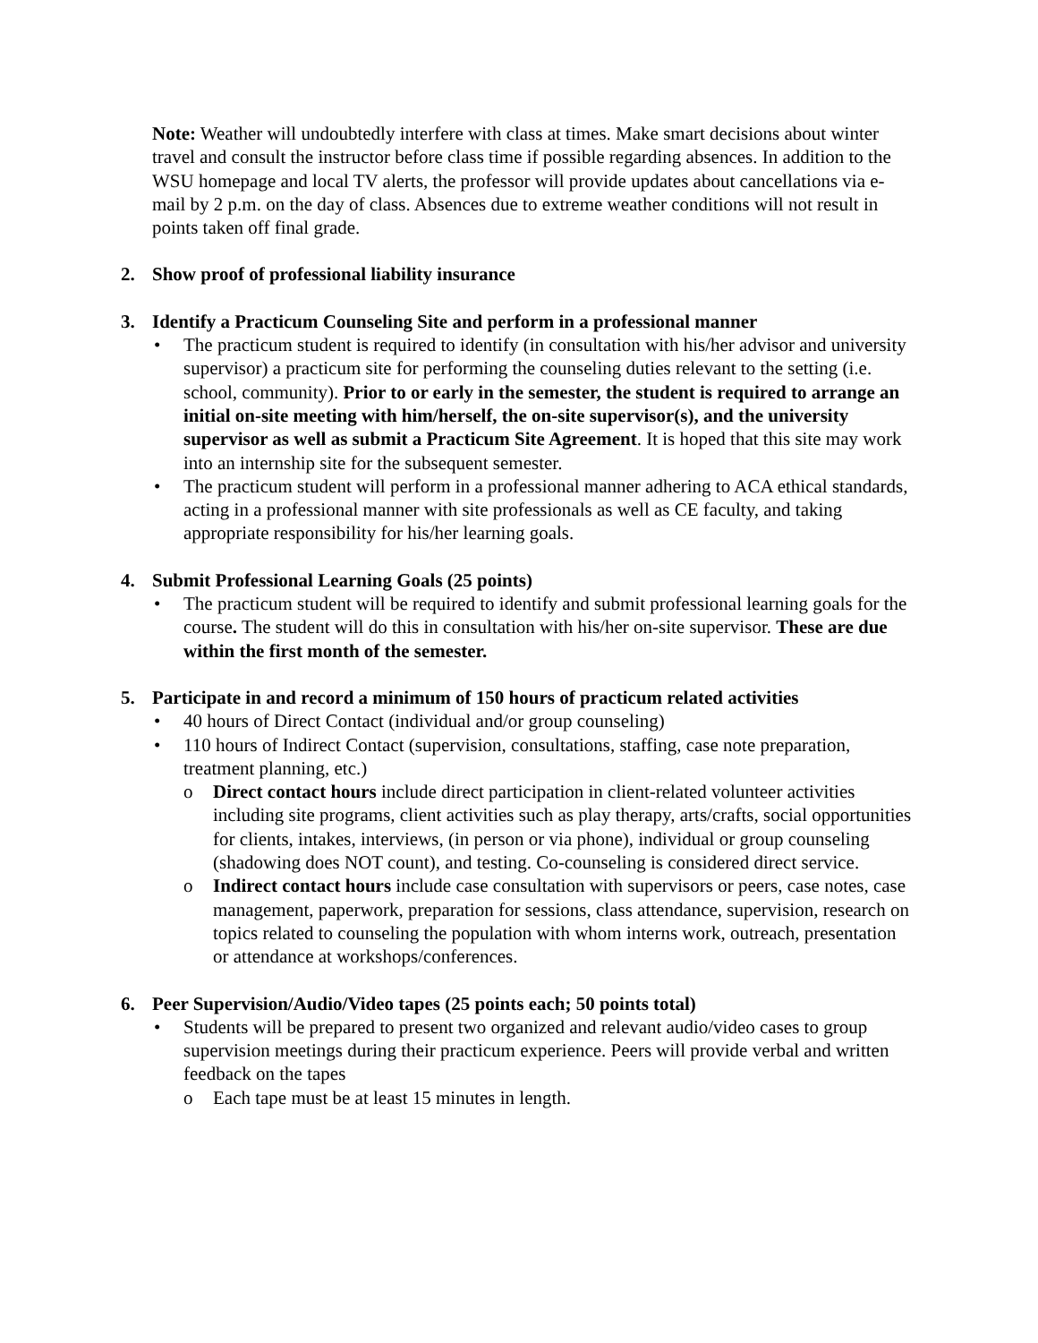Note: Weather will undoubtedly interfere with class at times. Make smart decisions about winter travel and consult the instructor before class time if possible regarding absences. In addition to the WSU homepage and local TV alerts, the professor will provide updates about cancellations via e-mail by 2 p.m. on the day of class. Absences due to extreme weather conditions will not result in points taken off final grade.
2. Show proof of professional liability insurance
3. Identify a Practicum Counseling Site and perform in a professional manner
The practicum student is required to identify (in consultation with his/her advisor and university supervisor) a practicum site for performing the counseling duties relevant to the setting (i.e. school, community). Prior to or early in the semester, the student is required to arrange an initial on-site meeting with him/herself, the on-site supervisor(s), and the university supervisor as well as submit a Practicum Site Agreement. It is hoped that this site may work into an internship site for the subsequent semester.
The practicum student will perform in a professional manner adhering to ACA ethical standards, acting in a professional manner with site professionals as well as CE faculty, and taking appropriate responsibility for his/her learning goals.
4. Submit Professional Learning Goals (25 points)
The practicum student will be required to identify and submit professional learning goals for the course. The student will do this in consultation with his/her on-site supervisor. These are due within the first month of the semester.
5. Participate in and record a minimum of 150 hours of practicum related activities
40 hours of Direct Contact (individual and/or group counseling)
110 hours of Indirect Contact (supervision, consultations, staffing, case note preparation, treatment planning, etc.)
Direct contact hours include direct participation in client-related volunteer activities including site programs, client activities such as play therapy, arts/crafts, social opportunities for clients, intakes, interviews, (in person or via phone), individual or group counseling (shadowing does NOT count), and testing. Co-counseling is considered direct service.
Indirect contact hours include case consultation with supervisors or peers, case notes, case management, paperwork, preparation for sessions, class attendance, supervision, research on topics related to counseling the population with whom interns work, outreach, presentation or attendance at workshops/conferences.
6. Peer Supervision/Audio/Video tapes (25 points each; 50 points total)
Students will be prepared to present two organized and relevant audio/video cases to group supervision meetings during their practicum experience. Peers will provide verbal and written feedback on the tapes
Each tape must be at least 15 minutes in length.